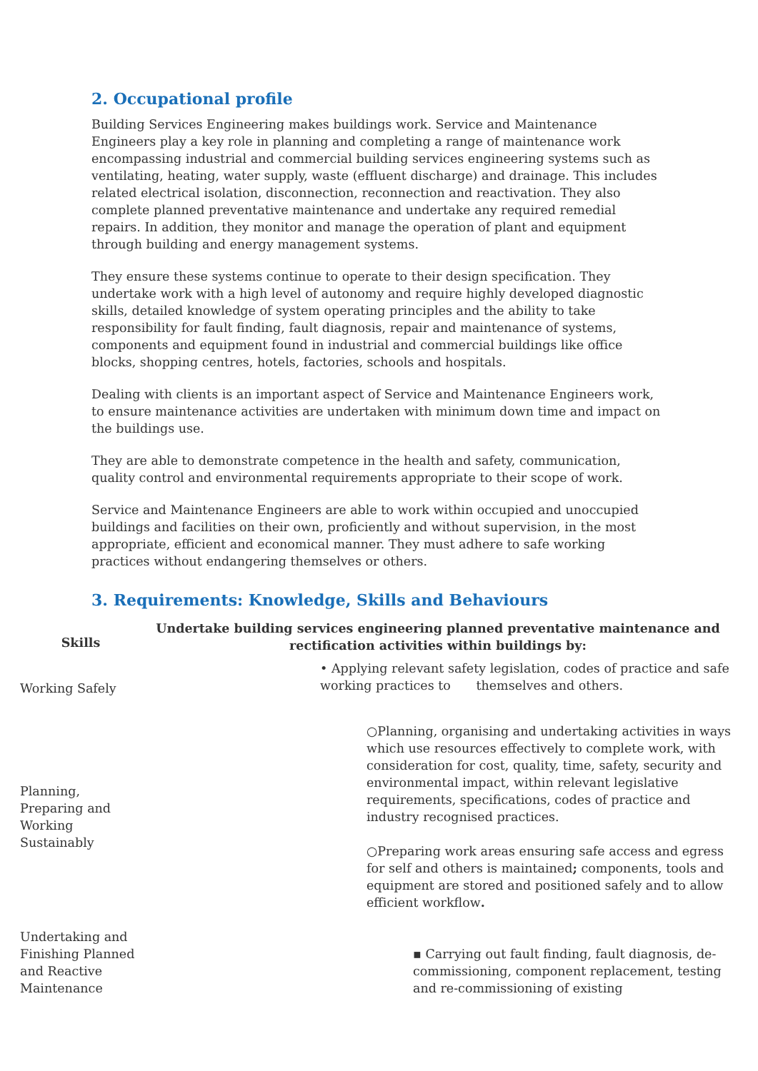2. Occupational profile
Building Services Engineering makes buildings work. Service and Maintenance Engineers play a key role in planning and completing a range of maintenance work encompassing industrial and commercial building services engineering systems such as ventilating, heating, water supply, waste (effluent discharge) and drainage. This includes related electrical isolation, disconnection, reconnection and reactivation. They also complete planned preventative maintenance and undertake any required remedial repairs. In addition, they monitor and manage the operation of plant and equipment through building and energy management systems.
They ensure these systems continue to operate to their design specification. They undertake work with a high level of autonomy and require highly developed diagnostic skills, detailed knowledge of system operating principles and the ability to take responsibility for fault finding, fault diagnosis, repair and maintenance of systems, components and equipment found in industrial and commercial buildings like office blocks, shopping centres, hotels, factories, schools and hospitals.
Dealing with clients is an important aspect of Service and Maintenance Engineers work, to ensure maintenance activities are undertaken with minimum down time and impact on the buildings use.
They are able to demonstrate competence in the health and safety, communication, quality control and environmental requirements appropriate to their scope of work.
Service and Maintenance Engineers are able to work within occupied and unoccupied buildings and facilities on their own, proficiently and without supervision, in the most appropriate, efficient and economical manner. They must adhere to safe working practices without endangering themselves or others.
3. Requirements: Knowledge, Skills and Behaviours
| Skills | Undertake building services engineering planned preventative maintenance and rectification activities within buildings by: |
| --- | --- |
| Working Safely | • Applying relevant safety legislation, codes of practice and safe working practices to themselves and others. |
| Planning, Preparing and Working Sustainably | ○Planning, organising and undertaking activities in ways which use resources effectively to complete work, with consideration for cost, quality, time, safety, security and environmental impact, within relevant legislative requirements, specifications, codes of practice and industry recognised practices. ○Preparing work areas ensuring safe access and egress for self and others is maintained ; components, tools and equipment are stored and positioned safely and to allow efficient workflow . |
| Undertaking and Finishing Planned and Reactive Maintenance | ▪ Carrying out fault finding, fault diagnosis, de-commissioning, component replacement, testing and re-commissioning of existing |